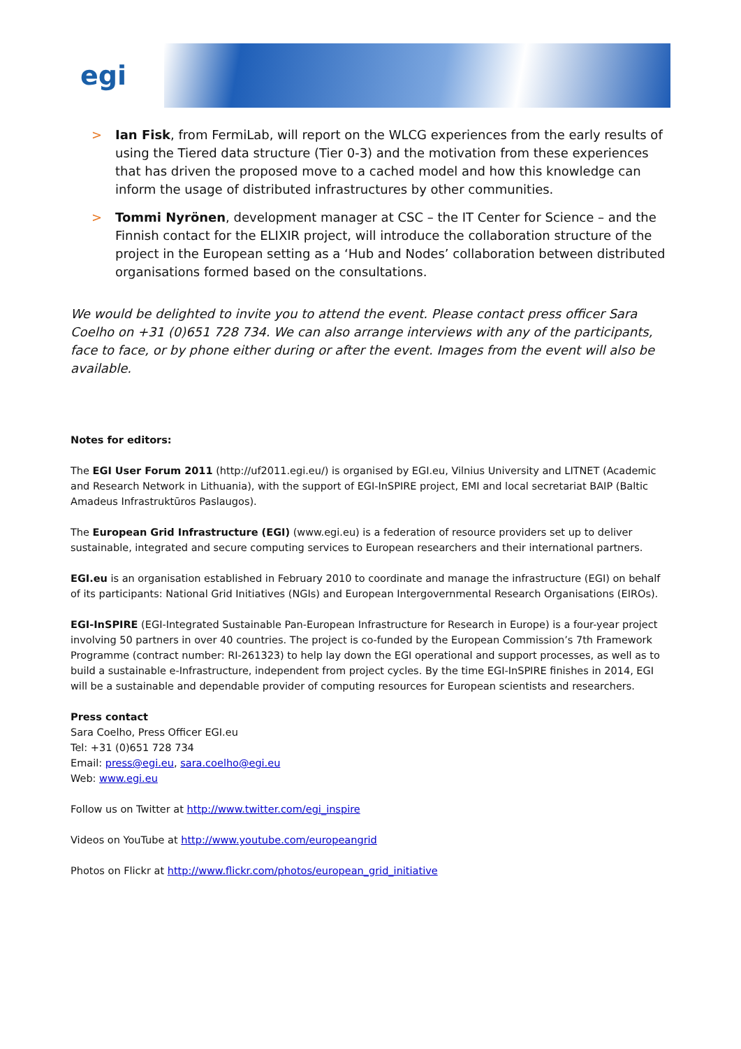egi
> Ian Fisk, from FermiLab, will report on the WLCG experiences from the early results of using the Tiered data structure (Tier 0-3) and the motivation from these experiences that has driven the proposed move to a cached model and how this knowledge can inform the usage of distributed infrastructures by other communities.
> Tommi Nyrönen, development manager at CSC – the IT Center for Science – and the Finnish contact for the ELIXIR project, will introduce the collaboration structure of the project in the European setting as a ‘Hub and Nodes’ collaboration between distributed organisations formed based on the consultations.
We would be delighted to invite you to attend the event. Please contact press officer Sara Coelho on +31 (0)651 728 734. We can also arrange interviews with any of the participants, face to face, or by phone either during or after the event. Images from the event will also be available.
Notes for editors:
The EGI User Forum 2011 (http://uf2011.egi.eu/) is organised by EGI.eu, Vilnius University and LITNET (Academic and Research Network in Lithuania), with the support of EGI-InSPIRE project, EMI and local secretariat BAIP (Baltic Amadeus Infrastruktūros Paslaugos).
The European Grid Infrastructure (EGI) (www.egi.eu) is a federation of resource providers set up to deliver sustainable, integrated and secure computing services to European researchers and their international partners.
EGI.eu is an organisation established in February 2010 to coordinate and manage the infrastructure (EGI) on behalf of its participants: National Grid Initiatives (NGIs) and European Intergovernmental Research Organisations (EIROs).
EGI-InSPIRE (EGI-Integrated Sustainable Pan-European Infrastructure for Research in Europe) is a four-year project involving 50 partners in over 40 countries. The project is co-funded by the European Commission’s 7th Framework Programme (contract number: RI-261323) to help lay down the EGI operational and support processes, as well as to build a sustainable e-Infrastructure, independent from project cycles. By the time EGI-InSPIRE finishes in 2014, EGI will be a sustainable and dependable provider of computing resources for European scientists and researchers.
Press contact
Sara Coelho, Press Officer EGI.eu
Tel: +31 (0)651 728 734
Email: press@egi.eu, sara.coelho@egi.eu
Web: www.egi.eu
Follow us on Twitter at http://www.twitter.com/egi_inspire
Videos on YouTube at http://www.youtube.com/europeangrid
Photos on Flickr at http://www.flickr.com/photos/european_grid_initiative